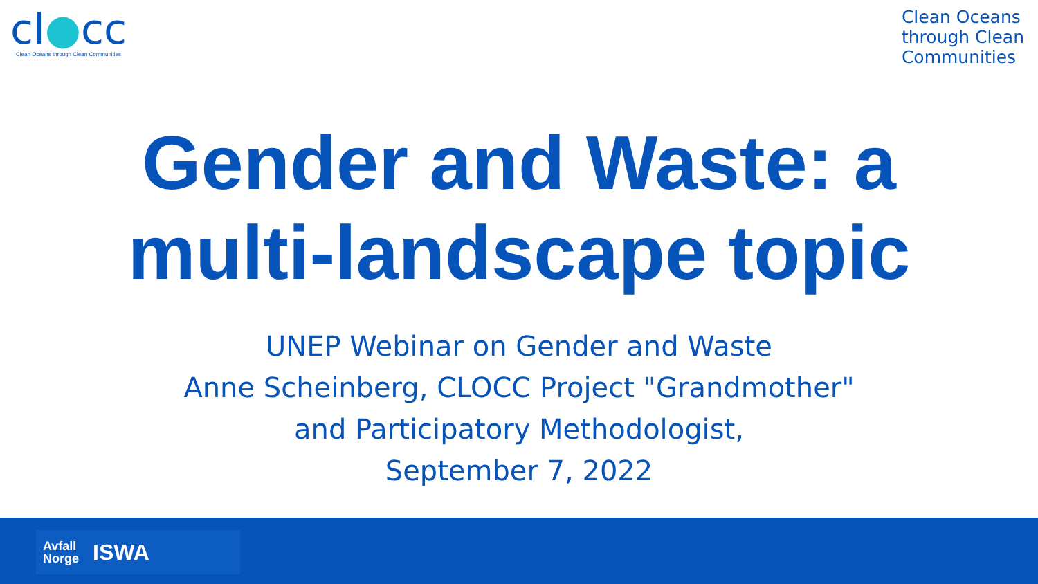cl●cc
Clean Oceans through Clean Communities
Clean Oceans
through Clean
Communities
Gender and Waste: a
multi-landscape topic
UNEP Webinar on Gender and Waste
Anne Scheinberg, CLOCC Project "Grandmother"
and Participatory Methodologist,
September 7, 2022
Avfall
Norge ISWA